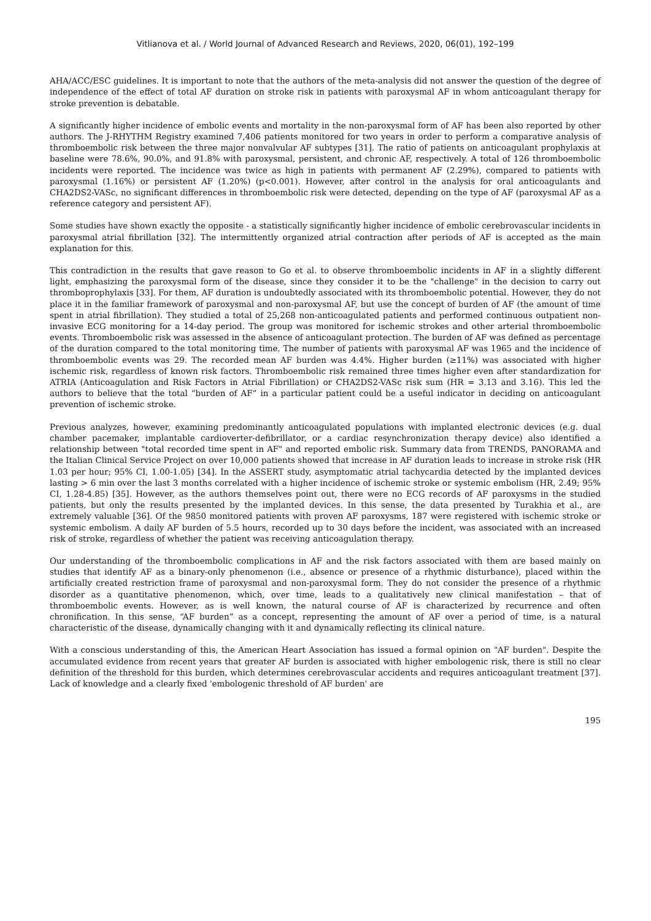Vitlianova et al. / World Journal of Advanced Research and Reviews, 2020, 06(01), 192–199
AHA/ACC/ESC guidelines. It is important to note that the authors of the meta-analysis did not answer the question of the degree of independence of the effect of total AF duration on stroke risk in patients with paroxysmal AF in whom anticoagulant therapy for stroke prevention is debatable.
A significantly higher incidence of embolic events and mortality in the non-paroxysmal form of AF has been also reported by other authors. The J-RHYTHM Registry examined 7,406 patients monitored for two years in order to perform a comparative analysis of thromboembolic risk between the three major nonvalvular AF subtypes [31]. The ratio of patients on anticoagulant prophylaxis at baseline were 78.6%, 90.0%, and 91.8% with paroxysmal, persistent, and chronic AF, respectively. A total of 126 thromboembolic incidents were reported. The incidence was twice as high in patients with permanent AF (2.29%), compared to patients with paroxysmal (1.16%) or persistent AF (1.20%) (p<0.001). However, after control in the analysis for oral anticoagulants and CHA2DS2-VASc, no significant differences in thromboembolic risk were detected, depending on the type of AF (paroxysmal AF as a reference category and persistent AF).
Some studies have shown exactly the opposite - a statistically significantly higher incidence of embolic cerebrovascular incidents in paroxysmal atrial fibrillation [32]. The intermittently organized atrial contraction after periods of AF is accepted as the main explanation for this.
This contradiction in the results that gave reason to Go et al. to observe thromboembolic incidents in AF in a slightly different light, emphasizing the paroxysmal form of the disease, since they consider it to be the "challenge" in the decision to carry out thromboprophylaxis [33]. For them, AF duration is undoubtedly associated with its thromboembolic potential. However, they do not place it in the familiar framework of paroxysmal and non-paroxysmal AF, but use the concept of burden of AF (the amount of time spent in atrial fibrillation). They studied a total of 25,268 non-anticoagulated patients and performed continuous outpatient non-invasive ECG monitoring for a 14-day period. The group was monitored for ischemic strokes and other arterial thromboembolic events. Thromboembolic risk was assessed in the absence of anticoagulant protection. The burden of AF was defined as percentage of the duration compared to the total monitoring time. The number of patients with paroxysmal AF was 1965 and the incidence of thromboembolic events was 29. The recorded mean AF burden was 4.4%. Higher burden (≥11%) was associated with higher ischemic risk, regardless of known risk factors. Thromboembolic risk remained three times higher even after standardization for ATRIA (Anticoagulation and Risk Factors in Atrial Fibrillation) or CHA2DS2-VASc risk sum (HR = 3.13 and 3.16). This led the authors to believe that the total “burden of AF” in a particular patient could be a useful indicator in deciding on anticoagulant prevention of ischemic stroke.
Previous analyzes, however, examining predominantly anticoagulated populations with implanted electronic devices (e.g. dual chamber pacemaker, implantable cardioverter-defibrillator, or a cardiac resynchronization therapy device) also identified a relationship between "total recorded time spent in AF" and reported embolic risk. Summary data from TRENDS, PANORAMA and the Italian Clinical Service Project on over 10,000 patients showed that increase in AF duration leads to increase in stroke risk (HR 1.03 per hour; 95% CI, 1.00-1.05) [34]. In the ASSERT study, asymptomatic atrial tachycardia detected by the implanted devices lasting > 6 min over the last 3 months correlated with a higher incidence of ischemic stroke or systemic embolism (HR, 2.49; 95% CI, 1.28-4.85) [35]. However, as the authors themselves point out, there were no ECG records of AF paroxysms in the studied patients, but only the results presented by the implanted devices. In this sense, the data presented by Turakhia et al., are extremely valuable [36]. Of the 9850 monitored patients with proven AF paroxysms, 187 were registered with ischemic stroke or systemic embolism. A daily AF burden of 5.5 hours, recorded up to 30 days before the incident, was associated with an increased risk of stroke, regardless of whether the patient was receiving anticoagulation therapy.
Our understanding of the thromboembolic complications in AF and the risk factors associated with them are based mainly on studies that identify AF as a binary-only phenomenon (i.e., absence or presence of a rhythmic disturbance), placed within the artificially created restriction frame of paroxysmal and non-paroxysmal form. They do not consider the presence of a rhythmic disorder as a quantitative phenomenon, which, over time, leads to a qualitatively new clinical manifestation – that of thromboembolic events. However, as is well known, the natural course of AF is characterized by recurrence and often chronification. In this sense, “AF burden” as a concept, representing the amount of AF over a period of time, is a natural characteristic of the disease, dynamically changing with it and dynamically reflecting its clinical nature.
With a conscious understanding of this, the American Heart Association has issued a formal opinion on "AF burden". Despite the accumulated evidence from recent years that greater AF burden is associated with higher embologenic risk, there is still no clear definition of the threshold for this burden, which determines cerebrovascular accidents and requires anticoagulant treatment [37]. Lack of knowledge and a clearly fixed 'embologenic threshold of AF burden' are
195